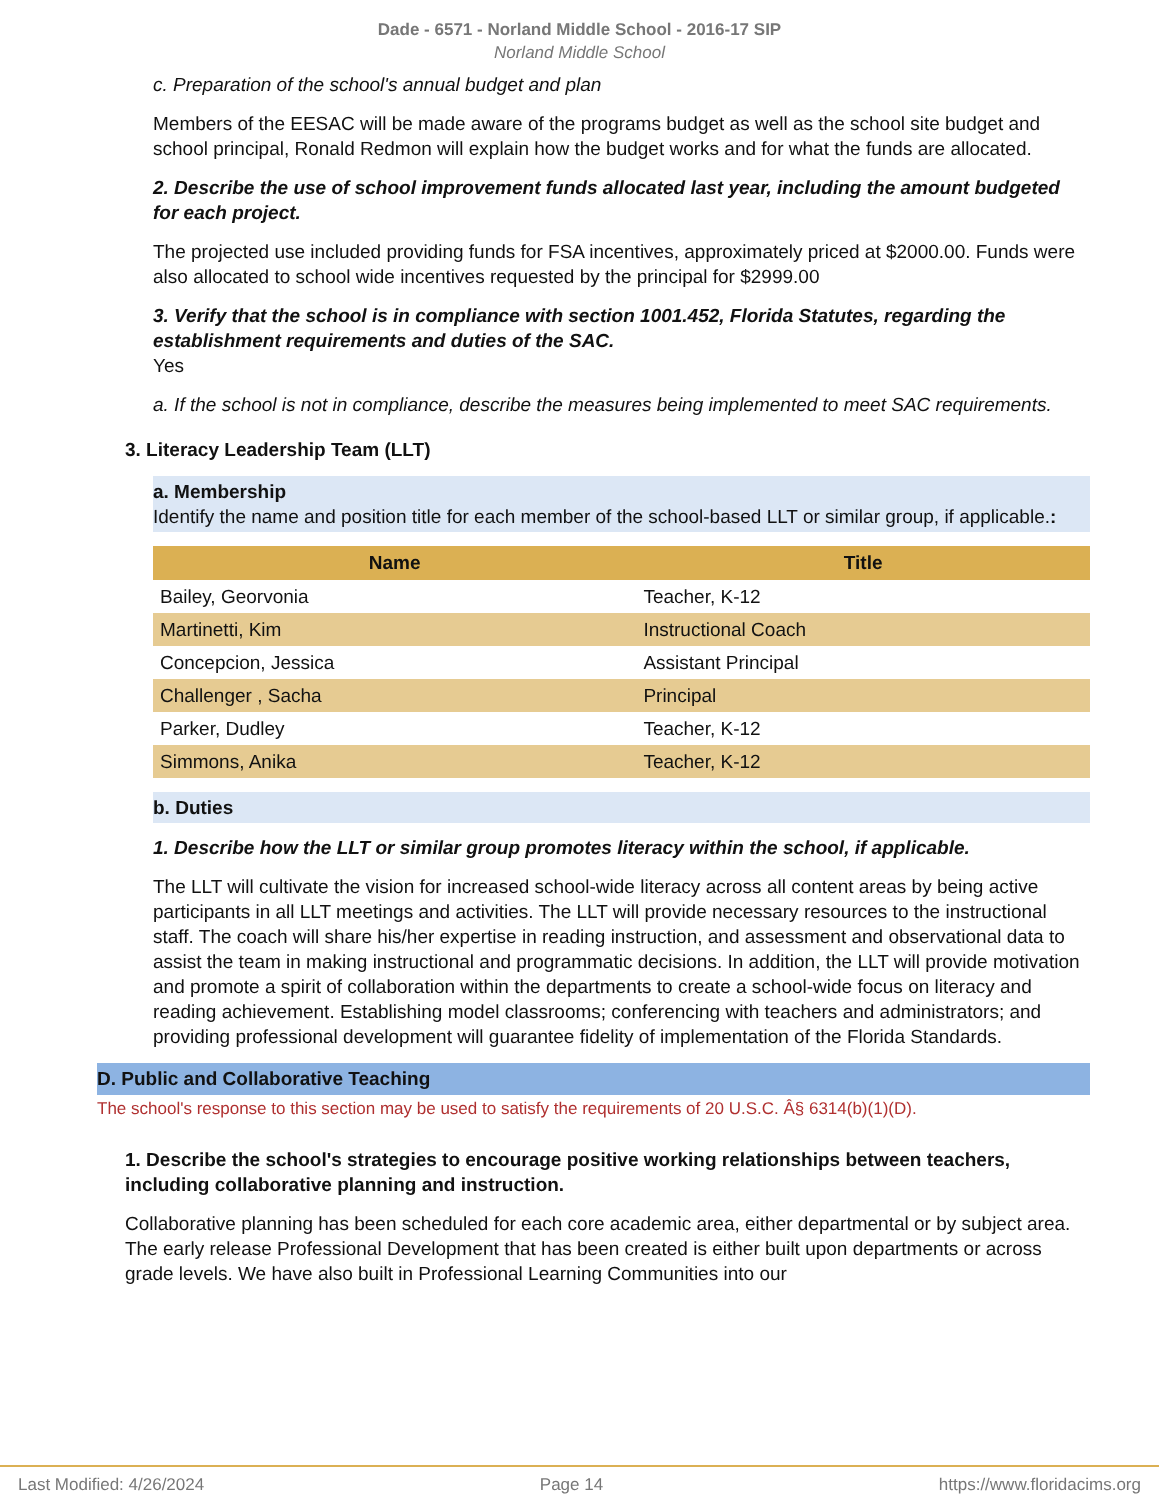Dade - 6571 - Norland Middle School - 2016-17 SIP
Norland Middle School
c. Preparation of the school's annual budget and plan
Members of the EESAC will be made aware of the programs budget as well as the school site budget and school principal, Ronald Redmon will explain how the budget works and for what the funds are allocated.
2. Describe the use of school improvement funds allocated last year, including the amount budgeted for each project.
The projected use included providing funds for FSA incentives, approximately priced at $2000.00. Funds were also allocated to school wide incentives requested by the principal for $2999.00
3. Verify that the school is in compliance with section 1001.452, Florida Statutes, regarding the establishment requirements and duties of the SAC.
Yes
a. If the school is not in compliance, describe the measures being implemented to meet SAC requirements.
3. Literacy Leadership Team (LLT)
a. Membership
Identify the name and position title for each member of the school-based LLT or similar group, if applicable.:
| Name | Title |
| --- | --- |
| Bailey, Georvonia | Teacher, K-12 |
| Martinetti, Kim | Instructional Coach |
| Concepcion, Jessica | Assistant Principal |
| Challenger , Sacha | Principal |
| Parker, Dudley | Teacher, K-12 |
| Simmons, Anika | Teacher, K-12 |
b. Duties
1. Describe how the LLT or similar group promotes literacy within the school, if applicable.
The LLT will cultivate the vision for increased school-wide literacy across all content areas by being active participants in all LLT meetings and activities. The LLT will provide necessary resources to the instructional staff. The coach will share his/her expertise in reading instruction, and assessment and observational data to assist the team in making instructional and programmatic decisions. In addition, the LLT will provide motivation and promote a spirit of collaboration within the departments to create a school-wide focus on literacy and reading achievement. Establishing model classrooms; conferencing with teachers and administrators; and providing professional development will guarantee fidelity of implementation of the Florida Standards.
D. Public and Collaborative Teaching
The school's response to this section may be used to satisfy the requirements of 20 U.S.C. Â§ 6314(b)(1)(D).
1. Describe the school's strategies to encourage positive working relationships between teachers, including collaborative planning and instruction.
Collaborative planning has been scheduled for each core academic area, either departmental or by subject area. The early release Professional Development that has been created is either built upon departments or across grade levels. We have also built in Professional Learning Communities into our
Last Modified: 4/26/2024 Page 14 https://www.floridacims.org